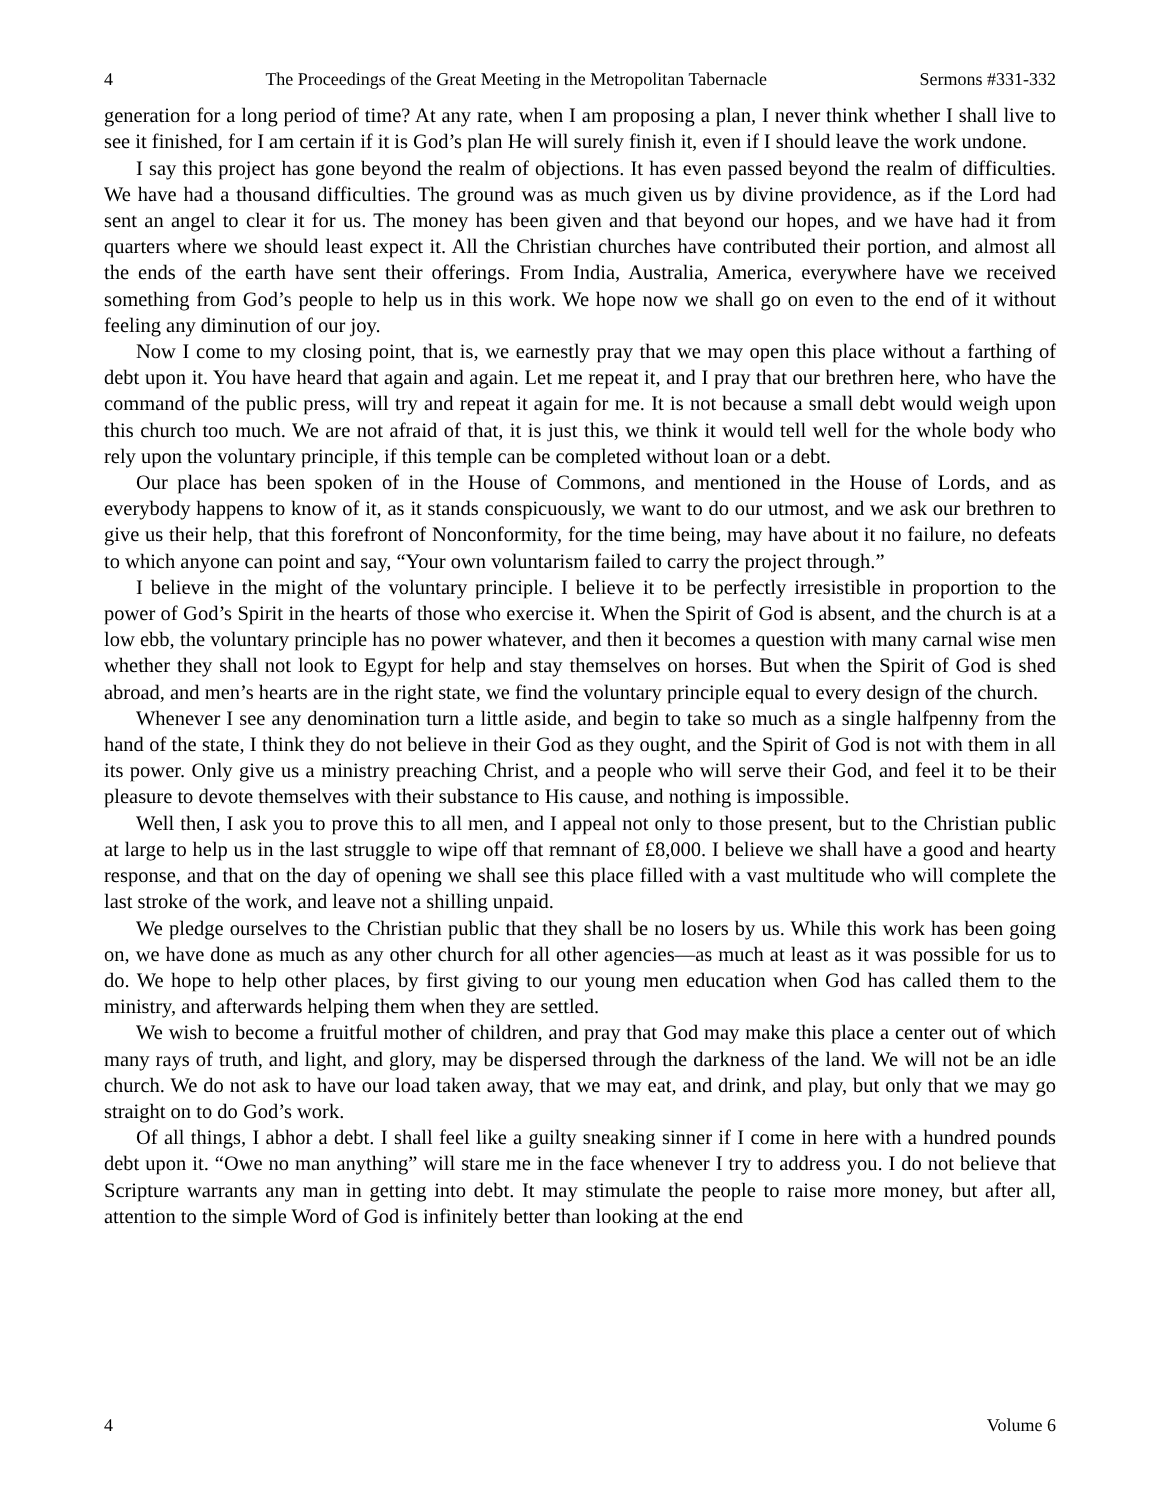4 The Proceedings of the Great Meeting in the Metropolitan Tabernacle Sermons #331-332
generation for a long period of time? At any rate, when I am proposing a plan, I never think whether I shall live to see it finished, for I am certain if it is God’s plan He will surely finish it, even if I should leave the work undone.
I say this project has gone beyond the realm of objections. It has even passed beyond the realm of difficulties. We have had a thousand difficulties. The ground was as much given us by divine providence, as if the Lord had sent an angel to clear it for us. The money has been given and that beyond our hopes, and we have had it from quarters where we should least expect it. All the Christian churches have contributed their portion, and almost all the ends of the earth have sent their offerings. From India, Australia, America, everywhere have we received something from God’s people to help us in this work. We hope now we shall go on even to the end of it without feeling any diminution of our joy.
Now I come to my closing point, that is, we earnestly pray that we may open this place without a farthing of debt upon it. You have heard that again and again. Let me repeat it, and I pray that our brethren here, who have the command of the public press, will try and repeat it again for me. It is not because a small debt would weigh upon this church too much. We are not afraid of that, it is just this, we think it would tell well for the whole body who rely upon the voluntary principle, if this temple can be completed without loan or a debt.
Our place has been spoken of in the House of Commons, and mentioned in the House of Lords, and as everybody happens to know of it, as it stands conspicuously, we want to do our utmost, and we ask our brethren to give us their help, that this forefront of Nonconformity, for the time being, may have about it no failure, no defeats to which anyone can point and say, “Your own voluntarism failed to carry the project through.”
I believe in the might of the voluntary principle. I believe it to be perfectly irresistible in proportion to the power of God’s Spirit in the hearts of those who exercise it. When the Spirit of God is absent, and the church is at a low ebb, the voluntary principle has no power whatever, and then it becomes a question with many carnal wise men whether they shall not look to Egypt for help and stay themselves on horses. But when the Spirit of God is shed abroad, and men’s hearts are in the right state, we find the voluntary principle equal to every design of the church.
Whenever I see any denomination turn a little aside, and begin to take so much as a single halfpenny from the hand of the state, I think they do not believe in their God as they ought, and the Spirit of God is not with them in all its power. Only give us a ministry preaching Christ, and a people who will serve their God, and feel it to be their pleasure to devote themselves with their substance to His cause, and nothing is impossible.
Well then, I ask you to prove this to all men, and I appeal not only to those present, but to the Christian public at large to help us in the last struggle to wipe off that remnant of £8,000. I believe we shall have a good and hearty response, and that on the day of opening we shall see this place filled with a vast multitude who will complete the last stroke of the work, and leave not a shilling unpaid.
We pledge ourselves to the Christian public that they shall be no losers by us. While this work has been going on, we have done as much as any other church for all other agencies—as much at least as it was possible for us to do. We hope to help other places, by first giving to our young men education when God has called them to the ministry, and afterwards helping them when they are settled.
We wish to become a fruitful mother of children, and pray that God may make this place a center out of which many rays of truth, and light, and glory, may be dispersed through the darkness of the land. We will not be an idle church. We do not ask to have our load taken away, that we may eat, and drink, and play, but only that we may go straight on to do God’s work.
Of all things, I abhor a debt. I shall feel like a guilty sneaking sinner if I come in here with a hundred pounds debt upon it. “Owe no man anything” will stare me in the face whenever I try to address you. I do not believe that Scripture warrants any man in getting into debt. It may stimulate the people to raise more money, but after all, attention to the simple Word of God is infinitely better than looking at the end
4 Volume 6